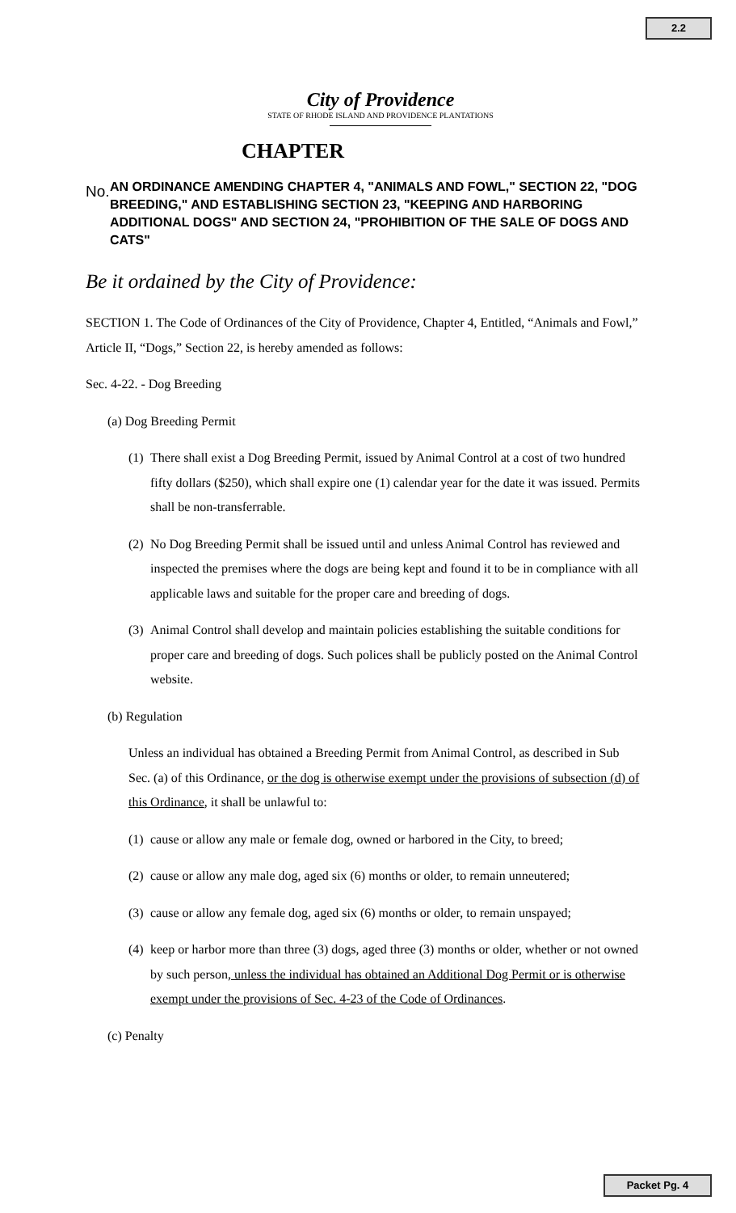2.2
City of Providence
STATE OF RHODE ISLAND AND PROVIDENCE PLANTATIONS
CHAPTER
No.
AN ORDINANCE AMENDING CHAPTER 4, "ANIMALS AND FOWL," SECTION 22, "DOG BREEDING," AND ESTABLISHING SECTION 23, "KEEPING AND HARBORING ADDITIONAL DOGS" AND SECTION 24, "PROHIBITION OF THE SALE OF DOGS AND CATS"
Be it ordained by the City of Providence:
SECTION 1. The Code of Ordinances of the City of Providence, Chapter 4, Entitled, “Animals and Fowl,” Article II, “Dogs,” Section 22, is hereby amended as follows:
Sec. 4-22. - Dog Breeding
(a) Dog Breeding Permit
(1) There shall exist a Dog Breeding Permit, issued by Animal Control at a cost of two hundred fifty dollars ($250), which shall expire one (1) calendar year for the date it was issued. Permits shall be non-transferrable.
(2) No Dog Breeding Permit shall be issued until and unless Animal Control has reviewed and inspected the premises where the dogs are being kept and found it to be in compliance with all applicable laws and suitable for the proper care and breeding of dogs.
(3) Animal Control shall develop and maintain policies establishing the suitable conditions for proper care and breeding of dogs. Such polices shall be publicly posted on the Animal Control website.
(b) Regulation
Unless an individual has obtained a Breeding Permit from Animal Control, as described in Sub Sec. (a) of this Ordinance, or the dog is otherwise exempt under the provisions of subsection (d) of this Ordinance, it shall be unlawful to:
(1) cause or allow any male or female dog, owned or harbored in the City, to breed;
(2) cause or allow any male dog, aged six (6) months or older, to remain unneutered;
(3) cause or allow any female dog, aged six (6) months or older, to remain unspayed;
(4) keep or harbor more than three (3) dogs, aged three (3) months or older, whether or not owned by such person, unless the individual has obtained an Additional Dog Permit or is otherwise exempt under the provisions of Sec. 4-23 of the Code of Ordinances.
(c) Penalty
Packet Pg. 4